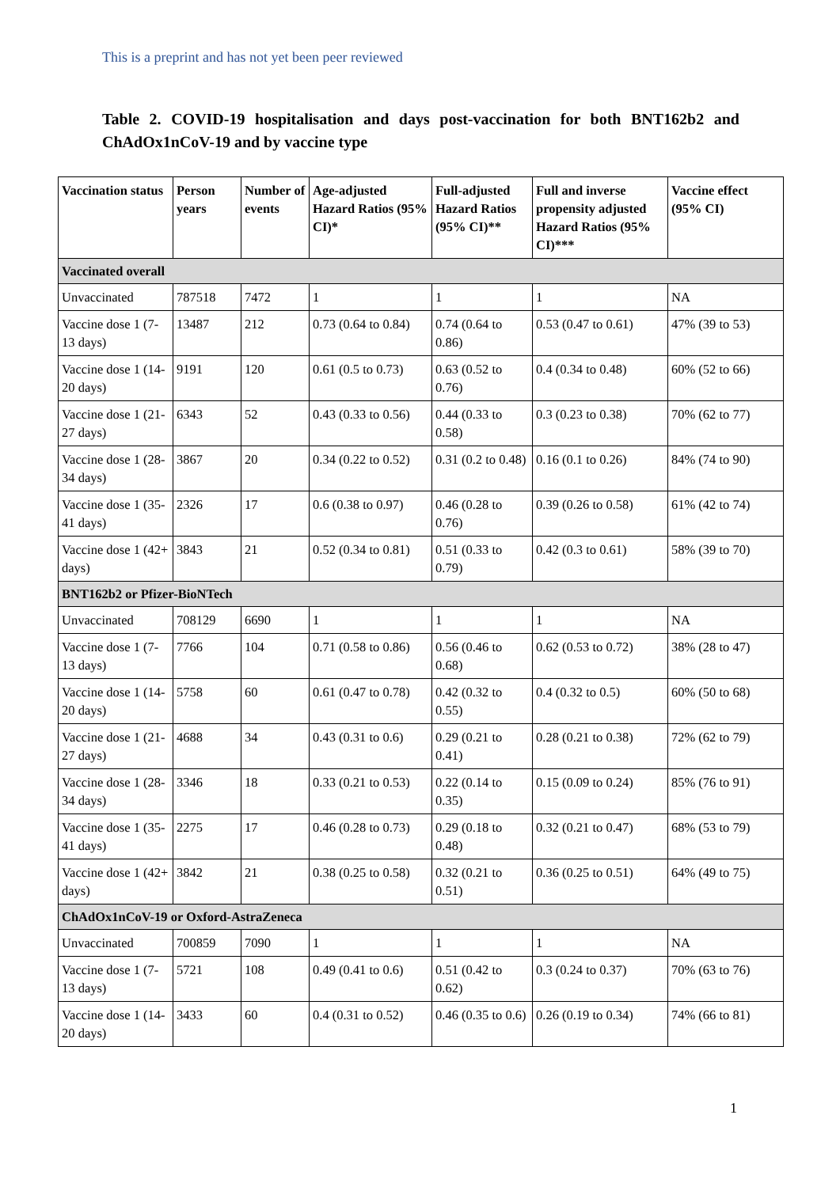This is a preprint and has not yet been peer reviewed
Table 2. COVID-19 hospitalisation and days post-vaccination for both BNT162b2 and ChAdOx1nCoV-19 and by vaccine type
| Vaccination status | Person years | Number of events | Age-adjusted Hazard Ratios (95% CI)* | Full-adjusted Hazard Ratios (95% CI)** | Full and inverse propensity adjusted Hazard Ratios (95% CI)*** | Vaccine effect (95% CI) |
| --- | --- | --- | --- | --- | --- | --- |
| Vaccinated overall | | | | | | |
| Unvaccinated | 787518 | 7472 | 1 | 1 | 1 | NA |
| Vaccine dose 1 (7-13 days) | 13487 | 212 | 0.73 (0.64 to 0.84) | 0.74 (0.64 to 0.86) | 0.53 (0.47 to 0.61) | 47% (39 to 53) |
| Vaccine dose 1 (14-20 days) | 9191 | 120 | 0.61 (0.5 to 0.73) | 0.63 (0.52 to 0.76) | 0.4 (0.34 to 0.48) | 60% (52 to 66) |
| Vaccine dose 1 (21-27 days) | 6343 | 52 | 0.43 (0.33 to 0.56) | 0.44 (0.33 to 0.58) | 0.3 (0.23 to 0.38) | 70% (62 to 77) |
| Vaccine dose 1 (28-34 days) | 3867 | 20 | 0.34 (0.22 to 0.52) | 0.31 (0.2 to 0.48) | 0.16 (0.1 to 0.26) | 84% (74 to 90) |
| Vaccine dose 1 (35-41 days) | 2326 | 17 | 0.6 (0.38 to 0.97) | 0.46 (0.28 to 0.76) | 0.39 (0.26 to 0.58) | 61% (42 to 74) |
| Vaccine dose 1 (42+ days) | 3843 | 21 | 0.52 (0.34 to 0.81) | 0.51 (0.33 to 0.79) | 0.42 (0.3 to 0.61) | 58% (39 to 70) |
| BNT162b2 or Pfizer-BioNTech | | | | | | |
| Unvaccinated | 708129 | 6690 | 1 | 1 | 1 | NA |
| Vaccine dose 1 (7-13 days) | 7766 | 104 | 0.71 (0.58 to 0.86) | 0.56 (0.46 to 0.68) | 0.62 (0.53 to 0.72) | 38% (28 to 47) |
| Vaccine dose 1 (14-20 days) | 5758 | 60 | 0.61 (0.47 to 0.78) | 0.42 (0.32 to 0.55) | 0.4 (0.32 to 0.5) | 60% (50 to 68) |
| Vaccine dose 1 (21-27 days) | 4688 | 34 | 0.43 (0.31 to 0.6) | 0.29 (0.21 to 0.41) | 0.28 (0.21 to 0.38) | 72% (62 to 79) |
| Vaccine dose 1 (28-34 days) | 3346 | 18 | 0.33 (0.21 to 0.53) | 0.22 (0.14 to 0.35) | 0.15 (0.09 to 0.24) | 85% (76 to 91) |
| Vaccine dose 1 (35-41 days) | 2275 | 17 | 0.46 (0.28 to 0.73) | 0.29 (0.18 to 0.48) | 0.32 (0.21 to 0.47) | 68% (53 to 79) |
| Vaccine dose 1 (42+ days) | 3842 | 21 | 0.38 (0.25 to 0.58) | 0.32 (0.21 to 0.51) | 0.36 (0.25 to 0.51) | 64% (49 to 75) |
| ChAdOx1nCoV-19 or Oxford-AstraZeneca | | | | | | |
| Unvaccinated | 700859 | 7090 | 1 | 1 | 1 | NA |
| Vaccine dose 1 (7-13 days) | 5721 | 108 | 0.49 (0.41 to 0.6) | 0.51 (0.42 to 0.62) | 0.3 (0.24 to 0.37) | 70% (63 to 76) |
| Vaccine dose 1 (14-20 days) | 3433 | 60 | 0.4 (0.31 to 0.52) | 0.46 (0.35 to 0.6) | 0.26 (0.19 to 0.34) | 74% (66 to 81) |
1